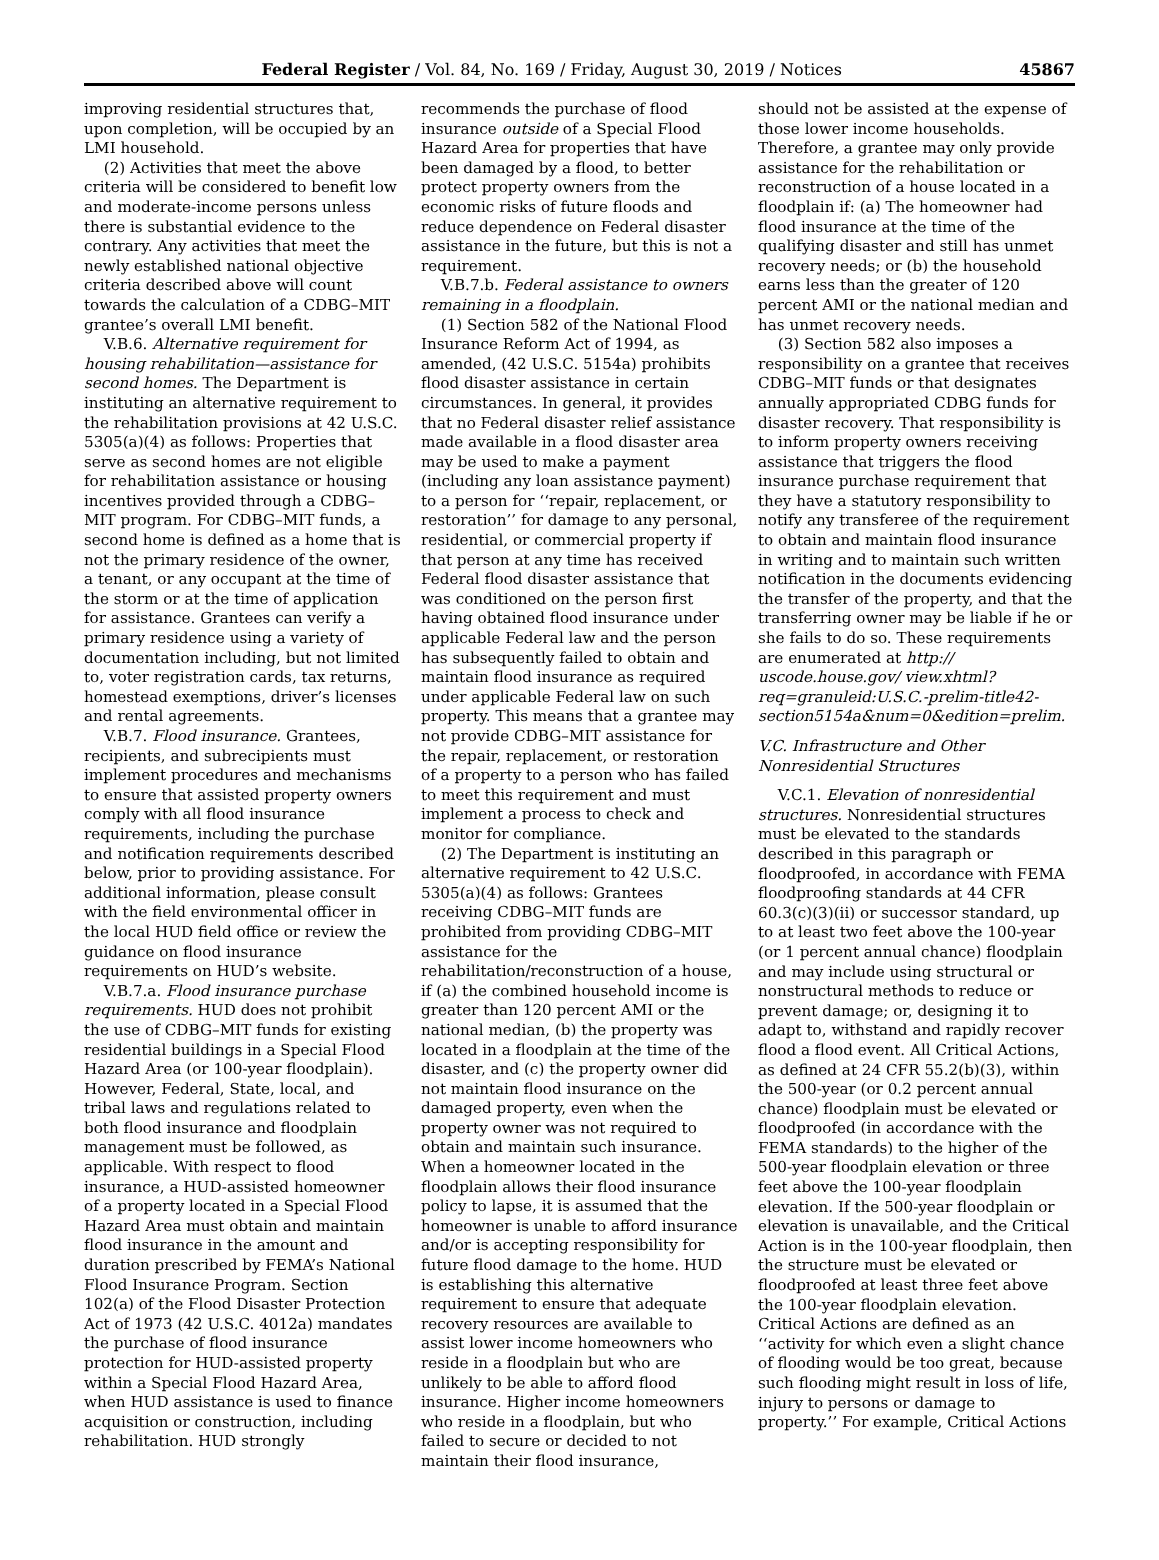Federal Register / Vol. 84, No. 169 / Friday, August 30, 2019 / Notices 45867
improving residential structures that, upon completion, will be occupied by an LMI household.
(2) Activities that meet the above criteria will be considered to benefit low and moderate-income persons unless there is substantial evidence to the contrary. Any activities that meet the newly established national objective criteria described above will count towards the calculation of a CDBG–MIT grantee’s overall LMI benefit.
V.B.6. Alternative requirement for housing rehabilitation—assistance for second homes. The Department is instituting an alternative requirement to the rehabilitation provisions at 42 U.S.C. 5305(a)(4) as follows: Properties that serve as second homes are not eligible for rehabilitation assistance or housing incentives provided through a CDBG–MIT program. For CDBG–MIT funds, a second home is defined as a home that is not the primary residence of the owner, a tenant, or any occupant at the time of the storm or at the time of application for assistance. Grantees can verify a primary residence using a variety of documentation including, but not limited to, voter registration cards, tax returns, homestead exemptions, driver’s licenses and rental agreements.
V.B.7. Flood insurance. Grantees, recipients, and subrecipients must implement procedures and mechanisms to ensure that assisted property owners comply with all flood insurance requirements, including the purchase and notification requirements described below, prior to providing assistance. For additional information, please consult with the field environmental officer in the local HUD field office or review the guidance on flood insurance requirements on HUD’s website.
V.B.7.a. Flood insurance purchase requirements. HUD does not prohibit the use of CDBG–MIT funds for existing residential buildings in a Special Flood Hazard Area (or 100-year floodplain). However, Federal, State, local, and tribal laws and regulations related to both flood insurance and floodplain management must be followed, as applicable. With respect to flood insurance, a HUD-assisted homeowner of a property located in a Special Flood Hazard Area must obtain and maintain flood insurance in the amount and duration prescribed by FEMA’s National Flood Insurance Program. Section 102(a) of the Flood Disaster Protection Act of 1973 (42 U.S.C. 4012a) mandates the purchase of flood insurance protection for HUD-assisted property within a Special Flood Hazard Area, when HUD assistance is used to finance acquisition or construction, including rehabilitation. HUD strongly
recommends the purchase of flood insurance outside of a Special Flood Hazard Area for properties that have been damaged by a flood, to better protect property owners from the economic risks of future floods and reduce dependence on Federal disaster assistance in the future, but this is not a requirement.
V.B.7.b. Federal assistance to owners remaining in a floodplain.
(1) Section 582 of the National Flood Insurance Reform Act of 1994, as amended, (42 U.S.C. 5154a) prohibits flood disaster assistance in certain circumstances. In general, it provides that no Federal disaster relief assistance made available in a flood disaster area may be used to make a payment (including any loan assistance payment) to a person for ‘‘repair, replacement, or restoration’’ for damage to any personal, residential, or commercial property if that person at any time has received Federal flood disaster assistance that was conditioned on the person first having obtained flood insurance under applicable Federal law and the person has subsequently failed to obtain and maintain flood insurance as required under applicable Federal law on such property. This means that a grantee may not provide CDBG–MIT assistance for the repair, replacement, or restoration of a property to a person who has failed to meet this requirement and must implement a process to check and monitor for compliance.
(2) The Department is instituting an alternative requirement to 42 U.S.C. 5305(a)(4) as follows: Grantees receiving CDBG–MIT funds are prohibited from providing CDBG–MIT assistance for the rehabilitation/reconstruction of a house, if (a) the combined household income is greater than 120 percent AMI or the national median, (b) the property was located in a floodplain at the time of the disaster, and (c) the property owner did not maintain flood insurance on the damaged property, even when the property owner was not required to obtain and maintain such insurance. When a homeowner located in the floodplain allows their flood insurance policy to lapse, it is assumed that the homeowner is unable to afford insurance and/or is accepting responsibility for future flood damage to the home. HUD is establishing this alternative requirement to ensure that adequate recovery resources are available to assist lower income homeowners who reside in a floodplain but who are unlikely to be able to afford flood insurance. Higher income homeowners who reside in a floodplain, but who failed to secure or decided to not maintain their flood insurance,
should not be assisted at the expense of those lower income households. Therefore, a grantee may only provide assistance for the rehabilitation or reconstruction of a house located in a floodplain if: (a) The homeowner had flood insurance at the time of the qualifying disaster and still has unmet recovery needs; or (b) the household earns less than the greater of 120 percent AMI or the national median and has unmet recovery needs.
(3) Section 582 also imposes a responsibility on a grantee that receives CDBG–MIT funds or that designates annually appropriated CDBG funds for disaster recovery. That responsibility is to inform property owners receiving assistance that triggers the flood insurance purchase requirement that they have a statutory responsibility to notify any transferee of the requirement to obtain and maintain flood insurance in writing and to maintain such written notification in the documents evidencing the transfer of the property, and that the transferring owner may be liable if he or she fails to do so. These requirements are enumerated at http:// uscode.house.gov/ view.xhtml?req=granuleid:U.S.C.-prelim-title42-section5154a&num=0&edition=prelim.
V.C. Infrastructure and Other Nonresidential Structures
V.C.1. Elevation of nonresidential structures. Nonresidential structures must be elevated to the standards described in this paragraph or floodproofed, in accordance with FEMA floodproofing standards at 44 CFR 60.3(c)(3)(ii) or successor standard, up to at least two feet above the 100-year (or 1 percent annual chance) floodplain and may include using structural or nonstructural methods to reduce or prevent damage; or, designing it to adapt to, withstand and rapidly recover flood a flood event. All Critical Actions, as defined at 24 CFR 55.2(b)(3), within the 500-year (or 0.2 percent annual chance) floodplain must be elevated or floodproofed (in accordance with the FEMA standards) to the higher of the 500-year floodplain elevation or three feet above the 100-year floodplain elevation. If the 500-year floodplain or elevation is unavailable, and the Critical Action is in the 100-year floodplain, then the structure must be elevated or floodproofed at least three feet above the 100-year floodplain elevation. Critical Actions are defined as an ‘‘activity for which even a slight chance of flooding would be too great, because such flooding might result in loss of life, injury to persons or damage to property.’’ For example, Critical Actions